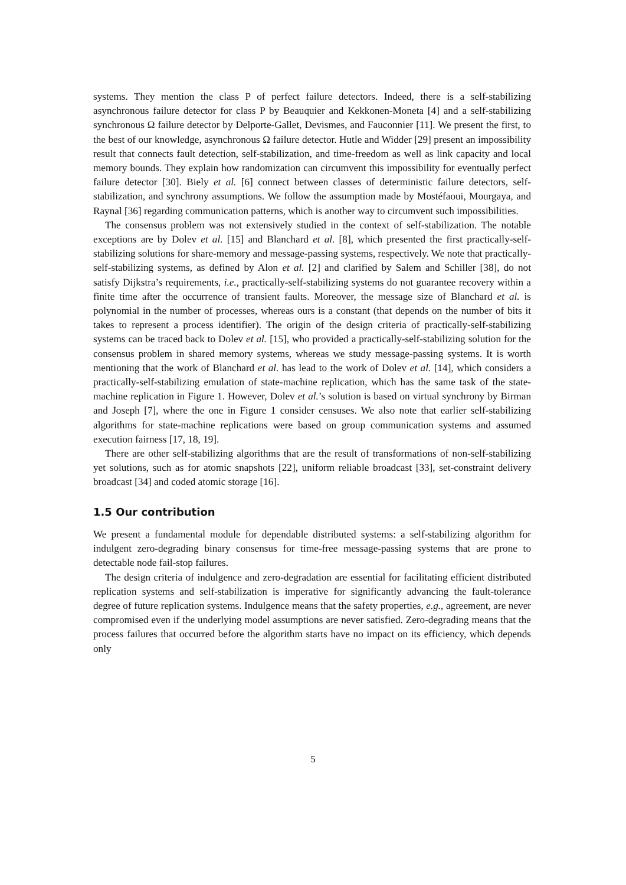systems. They mention the class P of perfect failure detectors. Indeed, there is a self-stabilizing asynchronous failure detector for class P by Beauquier and Kekkonen-Moneta [4] and a self-stabilizing synchronous Ω failure detector by Delporte-Gallet, Devismes, and Fauconnier [11]. We present the first, to the best of our knowledge, asynchronous Ω failure detector. Hutle and Widder [29] present an impossibility result that connects fault detection, self-stabilization, and time-freedom as well as link capacity and local memory bounds. They explain how randomization can circumvent this impossibility for eventually perfect failure detector [30]. Biely et al. [6] connect between classes of deterministic failure detectors, self-stabilization, and synchrony assumptions. We follow the assumption made by Mostéfaoui, Mourgaya, and Raynal [36] regarding communication patterns, which is another way to circumvent such impossibilities.
The consensus problem was not extensively studied in the context of self-stabilization. The notable exceptions are by Dolev et al. [15] and Blanchard et al. [8], which presented the first practically-self-stabilizing solutions for share-memory and message-passing systems, respectively. We note that practically-self-stabilizing systems, as defined by Alon et al. [2] and clarified by Salem and Schiller [38], do not satisfy Dijkstra’s requirements, i.e., practically-self-stabilizing systems do not guarantee recovery within a finite time after the occurrence of transient faults. Moreover, the message size of Blanchard et al. is polynomial in the number of processes, whereas ours is a constant (that depends on the number of bits it takes to represent a process identifier). The origin of the design criteria of practically-self-stabilizing systems can be traced back to Dolev et al. [15], who provided a practically-self-stabilizing solution for the consensus problem in shared memory systems, whereas we study message-passing systems. It is worth mentioning that the work of Blanchard et al. has lead to the work of Dolev et al. [14], which considers a practically-self-stabilizing emulation of state-machine replication, which has the same task of the state-machine replication in Figure 1. However, Dolev et al.’s solution is based on virtual synchrony by Birman and Joseph [7], where the one in Figure 1 consider censuses. We also note that earlier self-stabilizing algorithms for state-machine replications were based on group communication systems and assumed execution fairness [17, 18, 19].
There are other self-stabilizing algorithms that are the result of transformations of non-self-stabilizing yet solutions, such as for atomic snapshots [22], uniform reliable broadcast [33], set-constraint delivery broadcast [34] and coded atomic storage [16].
1.5 Our contribution
We present a fundamental module for dependable distributed systems: a self-stabilizing algorithm for indulgent zero-degrading binary consensus for time-free message-passing systems that are prone to detectable node fail-stop failures.
The design criteria of indulgence and zero-degradation are essential for facilitating efficient distributed replication systems and self-stabilization is imperative for significantly advancing the fault-tolerance degree of future replication systems. Indulgence means that the safety properties, e.g., agreement, are never compromised even if the underlying model assumptions are never satisfied. Zero-degrading means that the process failures that occurred before the algorithm starts have no impact on its efficiency, which depends only
5